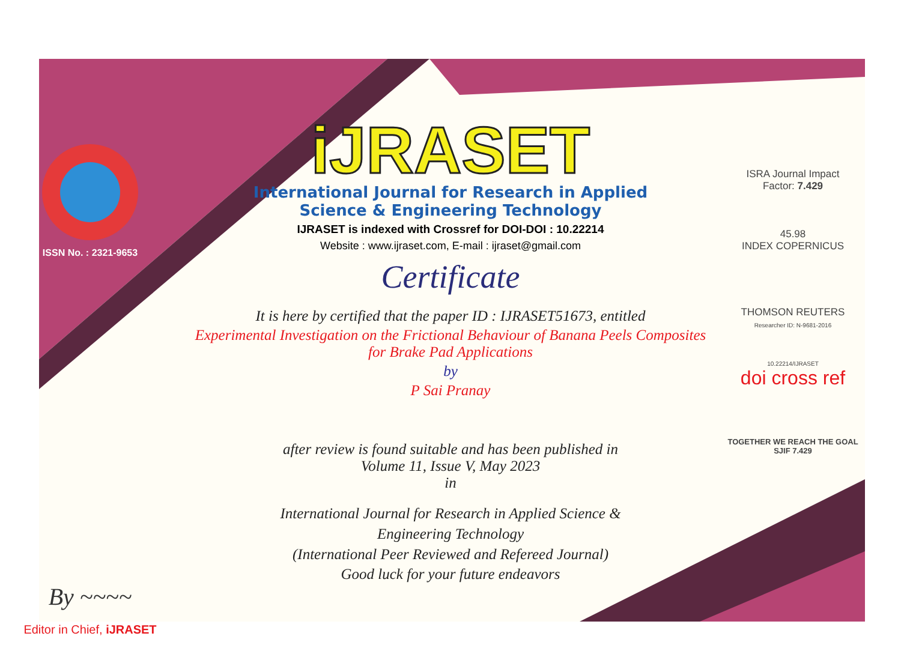ISSN No. : 2321-9653
By ~~~~
Editor in Chief, iJRASET
iJRASET
International Journal for Research in Applied
Science & Engineering Technology
IJRASET is indexed with Crossref for DOI-DOI : 10.22214
Website : www.ijraset.com, E-mail : ijraset@gmail.com
Certificate
It is here by certified that the paper ID : IJRASET51673, entitled
Experimental Investigation on the Frictional Behaviour of Banana Peels Composites
for Brake Pad Applications
by
P Sai Pranay
after review is found suitable and has been published in
Volume 11, Issue V, May 2023
in
International Journal for Research in Applied Science &
Engineering Technology
(International Peer Reviewed and Refereed Journal)
Good luck for your future endeavors
ISRA Journal Impact
Factor: 7.429
45.98
INDEX COPERNICUS
THOMSON REUTERS
Researcher ID: N-9681-2016
10.22214/IJRASET
doi cross ref
TOGETHER WE REACH THE GOAL
SJIF 7.429